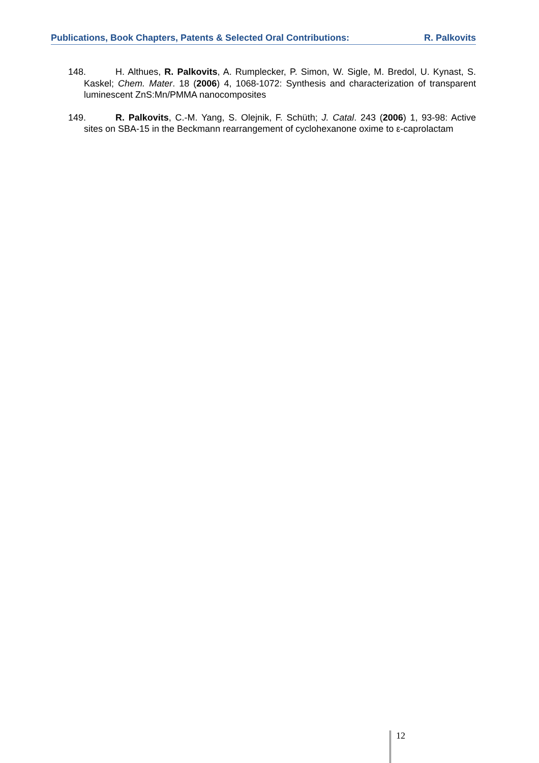Publications, Book Chapters, Patents & Selected Oral Contributions: R. Palkovits
148. H. Althues, R. Palkovits, A. Rumplecker, P. Simon, W. Sigle, M. Bredol, U. Kynast, S. Kaskel; Chem. Mater. 18 (2006) 4, 1068-1072: Synthesis and characterization of transparent luminescent ZnS:Mn/PMMA nanocomposites
149. R. Palkovits, C.-M. Yang, S. Olejnik, F. Schüth; J. Catal. 243 (2006) 1, 93-98: Active sites on SBA-15 in the Beckmann rearrangement of cyclohexanone oxime to ε-caprolactam
12